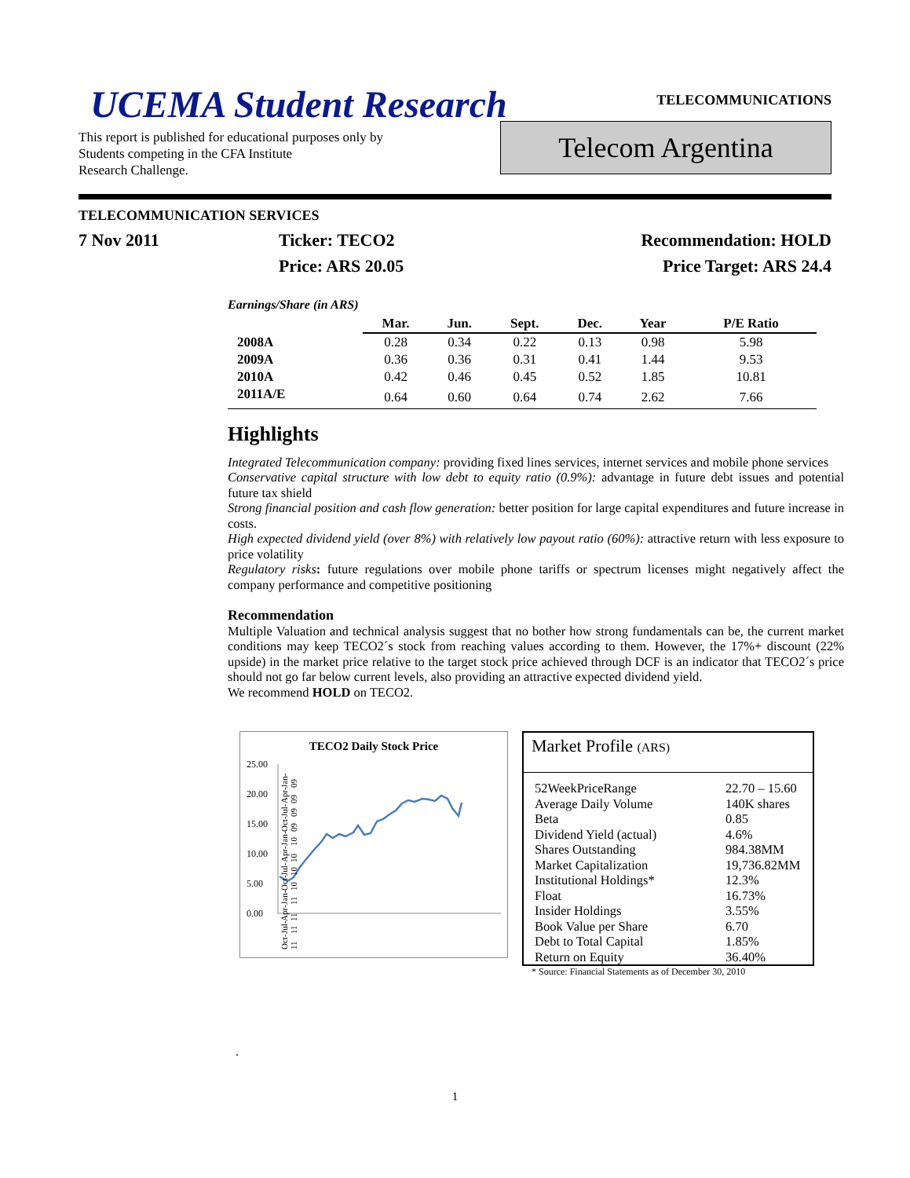UCEMA Student Research
TELECOMMUNICATIONS
This report is published for educational purposes only by
Students competing in the CFA Institute
Research Challenge.
Telecom Argentina
TELECOMMUNICATION SERVICES
7 Nov 2011 Ticker: TECO2
Price: ARS 20.05
Recommendation: HOLD
Price Target: ARS 24.4
Earnings/Share (in ARS)
| | Mar. | Jun. | Sept. | Dec. | Year | P/E Ratio |
| --- | --- | --- | --- | --- | --- | --- |
| 2008A | 0.28 | 0.34 | 0.22 | 0.13 | 0.98 | 5.98 |
| 2009A | 0.36 | 0.36 | 0.31 | 0.41 | 1.44 | 9.53 |
| 2010A | 0.42 | 0.46 | 0.45 | 0.52 | 1.85 | 10.81 |
| 2011A/E | 0.64 | 0.60 | 0.64 | 0.74 | 2.62 | 7.66 |
Highlights
Integrated Telecommunication company: providing fixed lines services, internet services and mobile phone services
Conservative capital structure with low debt to equity ratio (0.9%): advantage in future debt issues and potential future tax shield
Strong financial position and cash flow generation: better position for large capital expenditures and future increase in costs.
High expected dividend yield (over 8%) with relatively low payout ratio (60%): attractive return with less exposure to price volatility
Regulatory risks: future regulations over mobile phone tariffs or spectrum licenses might negatively affect the company performance and competitive positioning
Recommendation
Multiple Valuation and technical analysis suggest that no bother how strong fundamentals can be, the current market conditions may keep TECO2´s stock from reaching values according to them. However, the 17%+ discount (22% upside) in the market price relative to the target stock price achieved through DCF is an indicator that TECO2´s price should not go far below current levels, also providing an attractive expected dividend yield.
We recommend HOLD on TECO2.
TECO2 Daily Stock Price
25.00
20.00
15.00
10.00
5.00
0.00
Oct-11 Jul-11 Apr-11 Jan-11 Oct-10 Jul-10 Apr-10 Jan-10 Oct-09 Jul-09 Apr-09 Jan-09
Market Profile (ARS)
| 52WeekPriceRange | 22.70 – 15.60 |
| Average Daily Volume | 140K shares |
| Beta | 0.85 |
| Dividend Yield (actual) | 4.6% |
| Shares Outstanding | 984.38MM |
| Market Capitalization | 19,736.82MM |
| Institutional Holdings* | 12.3% |
| Float | 16.73% |
| Insider Holdings | 3.55% |
| Book Value per Share | 6.70 |
| Debt to Total Capital | 1.85% |
| Return on Equity | 36.40% |
* Source: Financial Statements as of December 30, 2010
.
1